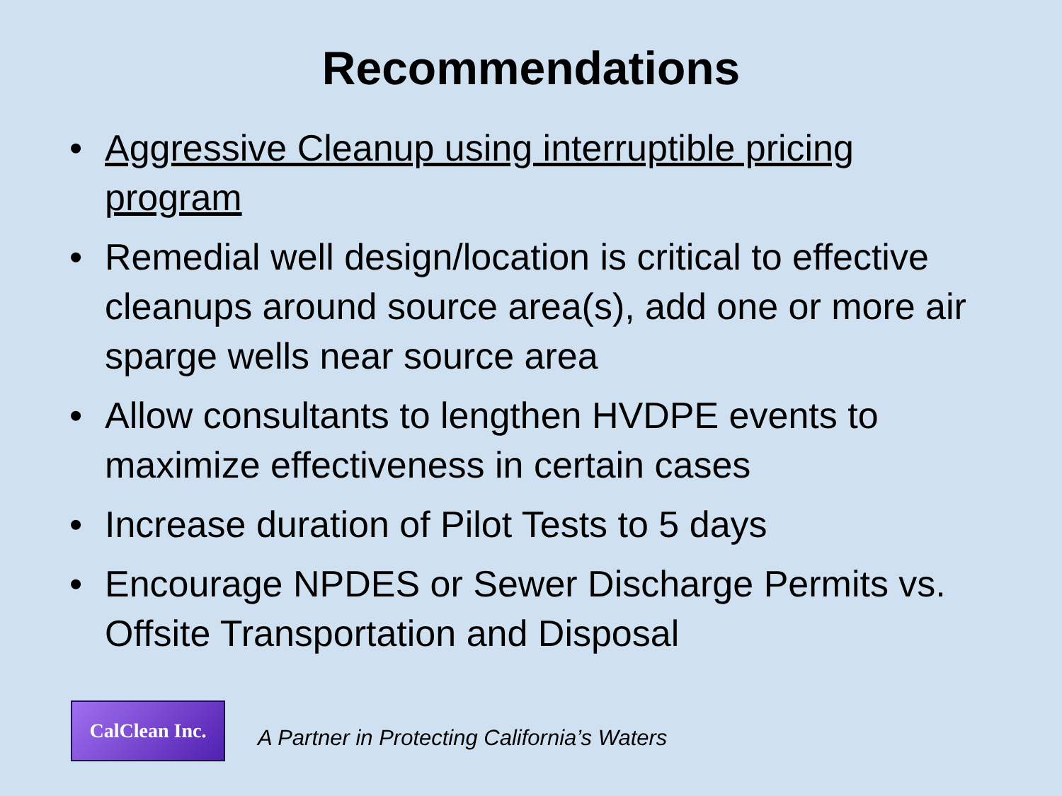Recommendations
• Aggressive Cleanup using interruptible pricing program
• Remedial well design/location is critical to effective cleanups around source area(s), add one or more air sparge wells near source area
• Allow consultants to lengthen HVDPE events to maximize effectiveness in certain cases
• Increase duration of Pilot Tests to 5 days
• Encourage NPDES or Sewer Discharge Permits vs. Offsite Transportation and Disposal
CalClean Inc.
A Partner in Protecting California’s Waters